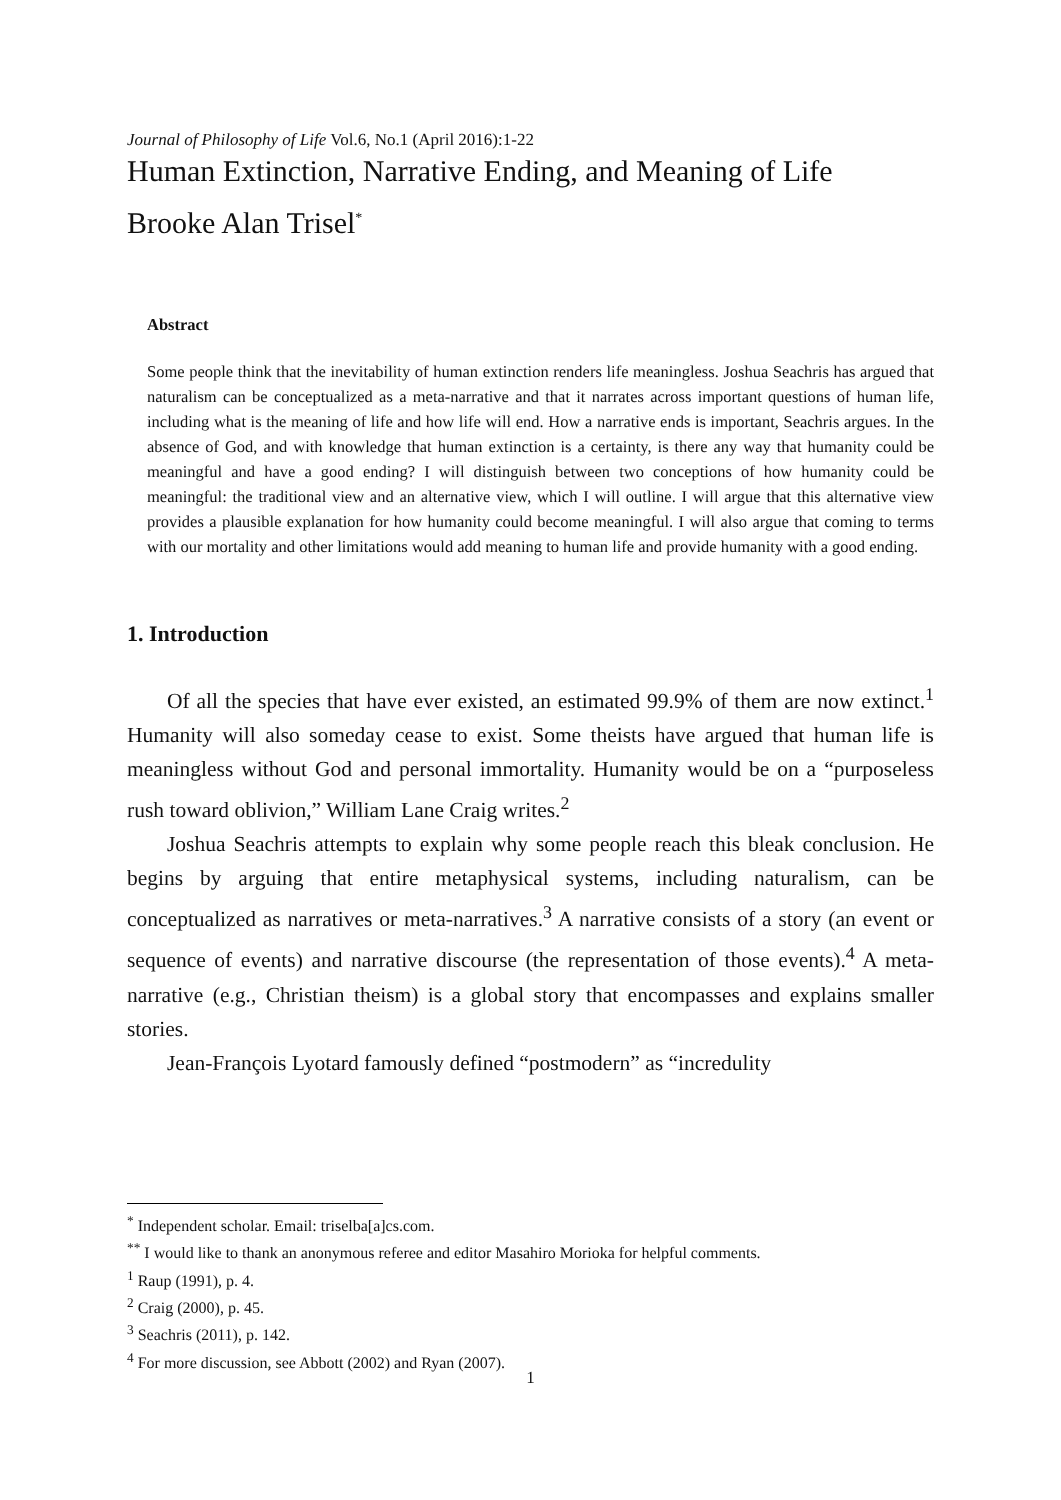Journal of Philosophy of Life Vol.6, No.1 (April 2016):1-22
Human Extinction, Narrative Ending, and Meaning of Life
Brooke Alan Trisel<sup>*</sup>
Abstract
Some people think that the inevitability of human extinction renders life meaningless. Joshua Seachris has argued that naturalism can be conceptualized as a meta-narrative and that it narrates across important questions of human life, including what is the meaning of life and how life will end. How a narrative ends is important, Seachris argues. In the absence of God, and with knowledge that human extinction is a certainty, is there any way that humanity could be meaningful and have a good ending? I will distinguish between two conceptions of how humanity could be meaningful: the traditional view and an alternative view, which I will outline. I will argue that this alternative view provides a plausible explanation for how humanity could become meaningful. I will also argue that coming to terms with our mortality and other limitations would add meaning to human life and provide humanity with a good ending.
1. Introduction
Of all the species that have ever existed, an estimated 99.9% of them are now extinct.<sup>1</sup> Humanity will also someday cease to exist. Some theists have argued that human life is meaningless without God and personal immortality. Humanity would be on a “purposeless rush toward oblivion,” William Lane Craig writes.<sup>2</sup>
Joshua Seachris attempts to explain why some people reach this bleak conclusion. He begins by arguing that entire metaphysical systems, including naturalism, can be conceptualized as narratives or meta-narratives.<sup>3</sup> A narrative consists of a story (an event or sequence of events) and narrative discourse (the representation of those events).<sup>4</sup> A meta-narrative (e.g., Christian theism) is a global story that encompasses and explains smaller stories.
Jean-François Lyotard famously defined “postmodern” as “incredulity
<sup>*</sup> Independent scholar. Email: triselba[a]cs.com.
<sup>**</sup> I would like to thank an anonymous referee and editor Masahiro Morioka for helpful comments.
<sup>1</sup> Raup (1991), p. 4.
<sup>2</sup> Craig (2000), p. 45.
<sup>3</sup> Seachris (2011), p. 142.
<sup>4</sup> For more discussion, see Abbott (2002) and Ryan (2007).
1